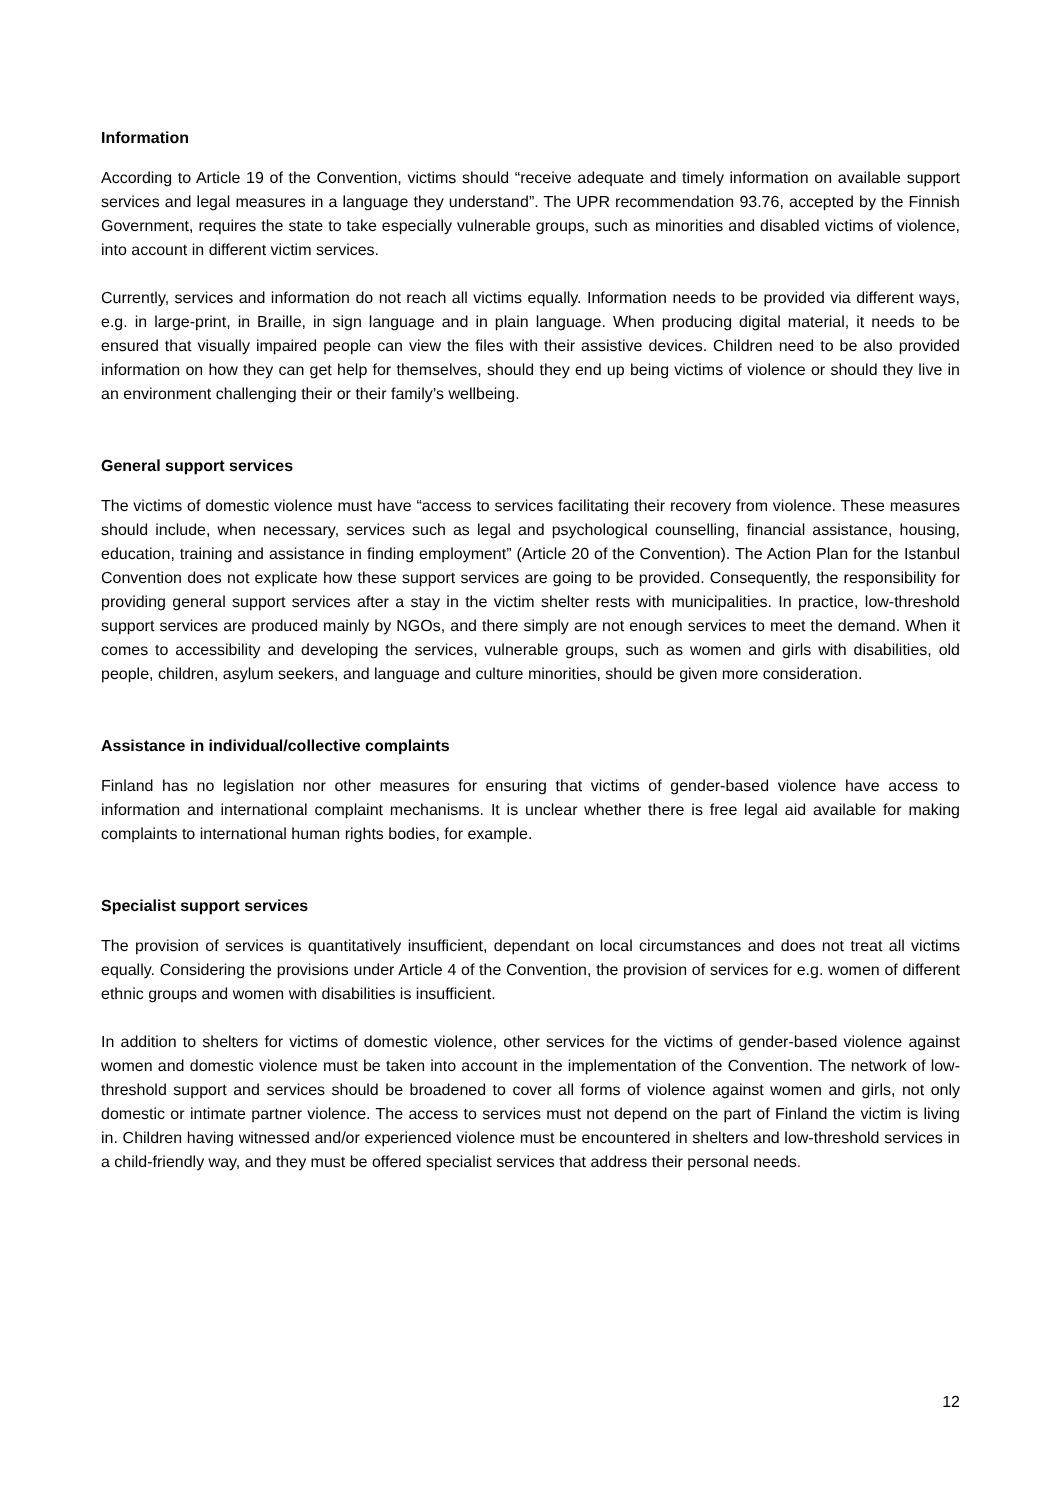Information
According to Article 19 of the Convention, victims should “receive adequate and timely information on available support services and legal measures in a language they understand”. The UPR recommendation 93.76, accepted by the Finnish Government, requires the state to take especially vulnerable groups, such as minorities and disabled victims of violence, into account in different victim services.
Currently, services and information do not reach all victims equally. Information needs to be provided via different ways, e.g. in large-print, in Braille, in sign language and in plain language. When producing digital material, it needs to be ensured that visually impaired people can view the files with their assistive devices. Children need to be also provided information on how they can get help for themselves, should they end up being victims of violence or should they live in an environment challenging their or their family’s wellbeing.
General support services
The victims of domestic violence must have “access to services facilitating their recovery from violence. These measures should include, when necessary, services such as legal and psychological counselling, financial assistance, housing, education, training and assistance in finding employment” (Article 20 of the Convention). The Action Plan for the Istanbul Convention does not explicate how these support services are going to be provided. Consequently, the responsibility for providing general support services after a stay in the victim shelter rests with municipalities. In practice, low-threshold support services are produced mainly by NGOs, and there simply are not enough services to meet the demand. When it comes to accessibility and developing the services, vulnerable groups, such as women and girls with disabilities, old people, children, asylum seekers, and language and culture minorities, should be given more consideration.
Assistance in individual/collective complaints
Finland has no legislation nor other measures for ensuring that victims of gender-based violence have access to information and international complaint mechanisms. It is unclear whether there is free legal aid available for making complaints to international human rights bodies, for example.
Specialist support services
The provision of services is quantitatively insufficient, dependant on local circumstances and does not treat all victims equally. Considering the provisions under Article 4 of the Convention, the provision of services for e.g. women of different ethnic groups and women with disabilities is insufficient.
In addition to shelters for victims of domestic violence, other services for the victims of gender-based violence against women and domestic violence must be taken into account in the implementation of the Convention. The network of low-threshold support and services should be broadened to cover all forms of violence against women and girls, not only domestic or intimate partner violence. The access to services must not depend on the part of Finland the victim is living in. Children having witnessed and/or experienced violence must be encountered in shelters and low-threshold services in a child-friendly way, and they must be offered specialist services that address their personal needs.
12